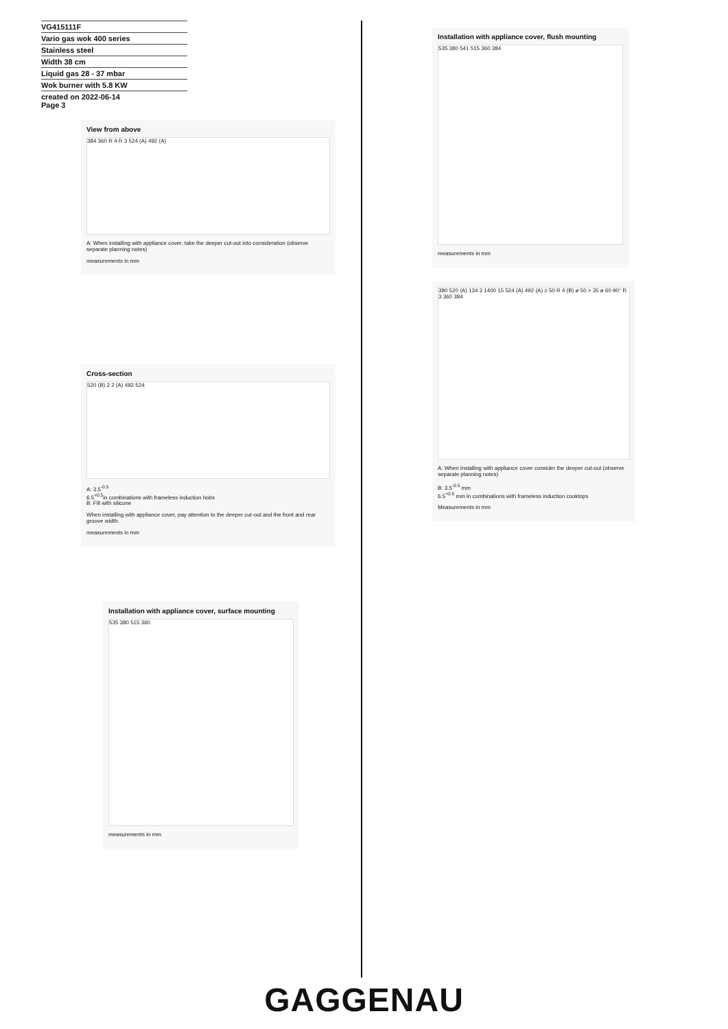VG415111F
Vario gas wok 400 series
Stainless steel
Width 38 cm
Liquid gas 28 - 37 mbar
Wok burner with 5.8 KW
created on 2022-06-14
Page 3
View from above
384 360 R 4 R 3 524 (A) 492 (A)
A: When installing with appliance cover, take the deeper cut-out into consideration (observe separate planning notes)
measurements in mm
Cross-section
520 (B) 2 2 (A) 492 524
A: 3.5<sup>-0.5</sup>
6.5<sup>+0.5</sup>in combinations with frameless induction hobs
B: Fill with silicone
When installing with appliance cover, pay attention to the deeper cut-out and the front and rear groove width.
measurements in mm
Installation with appliance cover, surface mounting
535 380 515 360
measurements in mm
Installation with appliance cover, flush mounting
535 380 541 515 360 384
measurements in mm
380 520 (A) 134 3 1400 15 524 (A) 492 (A) ≥ 50 R 4 (B) ø 50 > 35 ø 60 90° R 3 360 384
A: When installing with appliance cover consider the deeper cut-out (observe separate planning notes)
B: 3.5<sup>-0.5</sup> mm
6.5<sup>+0.5</sup> mm in combinations with frameless induction cooktops
Measurements in mm
GAGGENAU